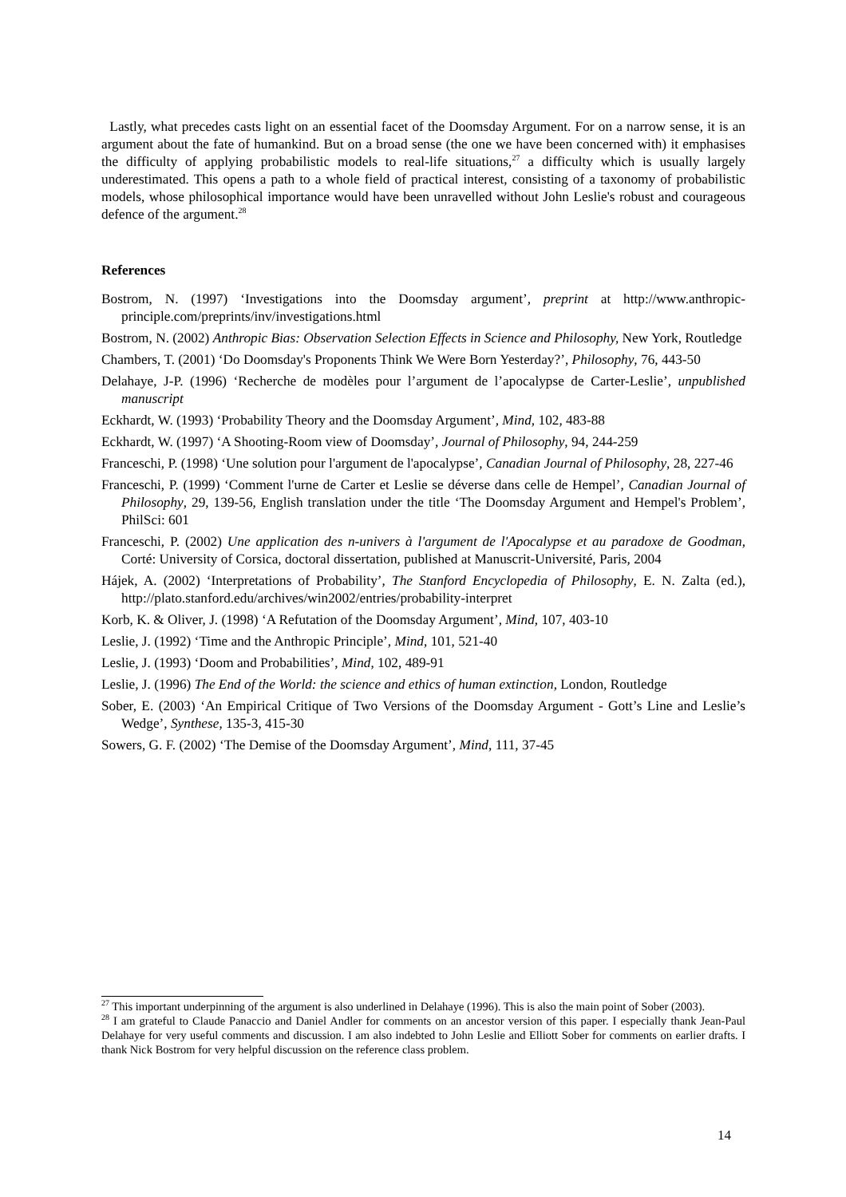Lastly, what precedes casts light on an essential facet of the Doomsday Argument. For on a narrow sense, it is an argument about the fate of humankind. But on a broad sense (the one we have been concerned with) it emphasises the difficulty of applying probabilistic models to real-life situations,<sup>27</sup> a difficulty which is usually largely underestimated. This opens a path to a whole field of practical interest, consisting of a taxonomy of probabilistic models, whose philosophical importance would have been unravelled without John Leslie's robust and courageous defence of the argument.<sup>28</sup>
References
Bostrom, N. (1997) ‘Investigations into the Doomsday argument’, preprint at http://www.anthropic-principle.com/preprints/inv/investigations.html
Bostrom, N. (2002) Anthropic Bias: Observation Selection Effects in Science and Philosophy, New York, Routledge
Chambers, T. (2001) ‘Do Doomsday's Proponents Think We Were Born Yesterday?’, Philosophy, 76, 443-50
Delahaye, J-P. (1996) ‘Recherche de modèles pour l’argument de l’apocalypse de Carter-Leslie’, unpublished manuscript
Eckhardt, W. (1993) ‘Probability Theory and the Doomsday Argument’, Mind, 102, 483-88
Eckhardt, W. (1997) ‘A Shooting-Room view of Doomsday’, Journal of Philosophy, 94, 244-259
Franceschi, P. (1998) ‘Une solution pour l'argument de l'apocalypse’, Canadian Journal of Philosophy, 28, 227-46
Franceschi, P. (1999) ‘Comment l'urne de Carter et Leslie se déverse dans celle de Hempel’, Canadian Journal of Philosophy, 29, 139-56, English translation under the title ‘The Doomsday Argument and Hempel's Problem’, PhilSci: 601
Franceschi, P. (2002) Une application des n-univers à l'argument de l'Apocalypse et au paradoxe de Goodman, Corté: University of Corsica, doctoral dissertation, published at Manuscrit-Université, Paris, 2004
Hájek, A. (2002) ‘Interpretations of Probability’, The Stanford Encyclopedia of Philosophy, E. N. Zalta (ed.), http://plato.stanford.edu/archives/win2002/entries/probability-interpret
Korb, K. & Oliver, J. (1998) ‘A Refutation of the Doomsday Argument’, Mind, 107, 403-10
Leslie, J. (1992) ‘Time and the Anthropic Principle’, Mind, 101, 521-40
Leslie, J. (1993) ‘Doom and Probabilities’, Mind, 102, 489-91
Leslie, J. (1996) The End of the World: the science and ethics of human extinction, London, Routledge
Sober, E. (2003) ‘An Empirical Critique of Two Versions of the Doomsday Argument - Gott’s Line and Leslie’s Wedge’, Synthese, 135-3, 415-30
Sowers, G. F. (2002) ‘The Demise of the Doomsday Argument’, Mind, 111, 37-45
<sup>27</sup> This important underpinning of the argument is also underlined in Delahaye (1996). This is also the main point of Sober (2003).
<sup>28</sup> I am grateful to Claude Panaccio and Daniel Andler for comments on an ancestor version of this paper. I especially thank Jean-Paul Delahaye for very useful comments and discussion. I am also indebted to John Leslie and Elliott Sober for comments on earlier drafts. I thank Nick Bostrom for very helpful discussion on the reference class problem.
14